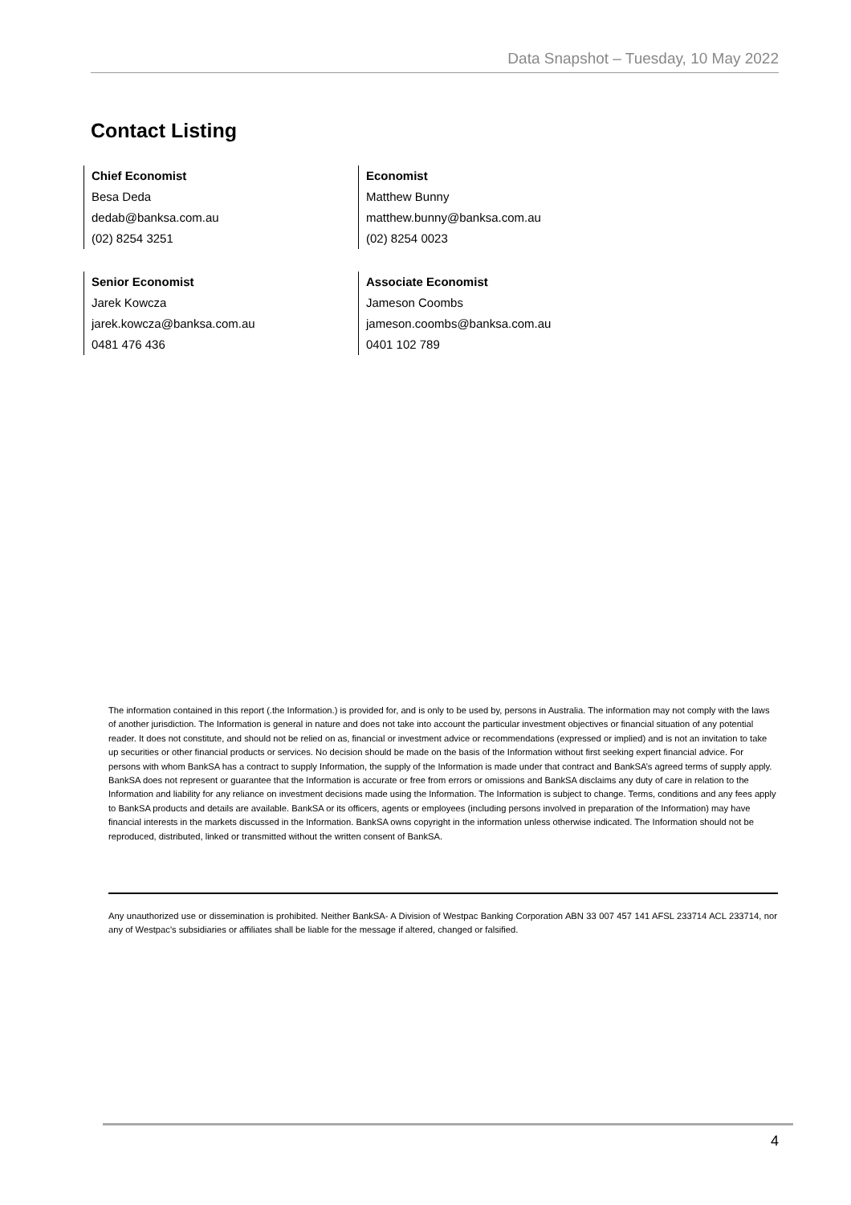Data Snapshot – Tuesday, 10 May 2022
Contact Listing
Chief Economist
Besa Deda
dedab@banksa.com.au
(02) 8254 3251
Economist
Matthew Bunny
matthew.bunny@banksa.com.au
(02) 8254 0023
Senior Economist
Jarek Kowcza
jarek.kowcza@banksa.com.au
0481 476 436
Associate Economist
Jameson Coombs
jameson.coombs@banksa.com.au
0401 102 789
The information contained in this report (.the Information.) is provided for, and is only to be used by, persons in Australia. The information may not comply with the laws of another jurisdiction. The Information is general in nature and does not take into account the particular investment objectives or financial situation of any potential reader. It does not constitute, and should not be relied on as, financial or investment advice or recommendations (expressed or implied) and is not an invitation to take up securities or other financial products or services. No decision should be made on the basis of the Information without first seeking expert financial advice. For persons with whom BankSA has a contract to supply Information, the supply of the Information is made under that contract and BankSA’s agreed terms of supply apply. BankSA does not represent or guarantee that the Information is accurate or free from errors or omissions and BankSA disclaims any duty of care in relation to the Information and liability for any reliance on investment decisions made using the Information. The Information is subject to change. Terms, conditions and any fees apply to BankSA products and details are available. BankSA or its officers, agents or employees (including persons involved in preparation of the Information) may have financial interests in the markets discussed in the Information. BankSA owns copyright in the information unless otherwise indicated. The Information should not be reproduced, distributed, linked or transmitted without the written consent of BankSA.
Any unauthorized use or dissemination is prohibited. Neither BankSA- A Division of Westpac Banking Corporation ABN 33 007 457 141 AFSL 233714 ACL 233714, nor any of Westpac's subsidiaries or affiliates shall be liable for the message if altered, changed or falsified.
4